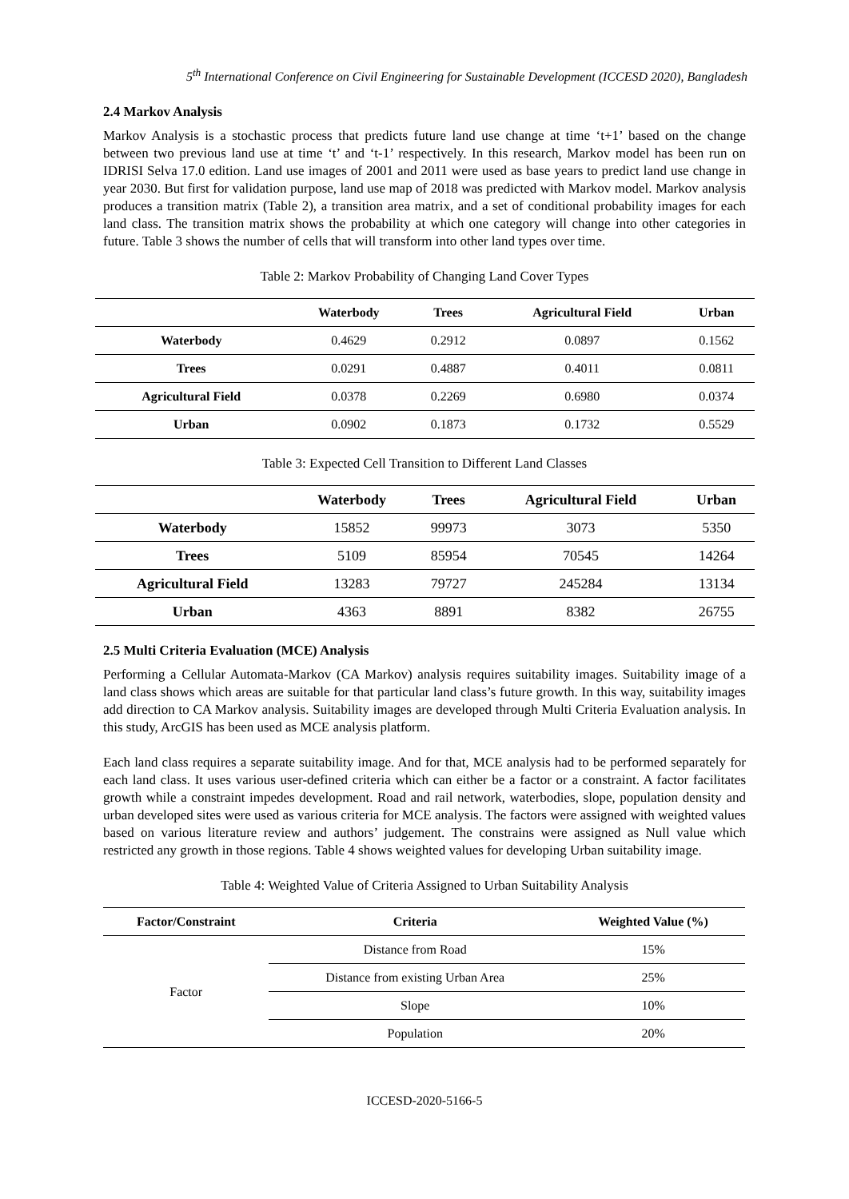5<sup>th</sup> International Conference on Civil Engineering for Sustainable Development (ICCESD 2020), Bangladesh
2.4 Markov Analysis
Markov Analysis is a stochastic process that predicts future land use change at time ‘t+1’ based on the change between two previous land use at time ‘t’ and ‘t-1’ respectively. In this research, Markov model has been run on IDRISI Selva 17.0 edition. Land use images of 2001 and 2011 were used as base years to predict land use change in year 2030. But first for validation purpose, land use map of 2018 was predicted with Markov model. Markov analysis produces a transition matrix (Table 2), a transition area matrix, and a set of conditional probability images for each land class. The transition matrix shows the probability at which one category will change into other categories in future. Table 3 shows the number of cells that will transform into other land types over time.
Table 2: Markov Probability of Changing Land Cover Types
| | Waterbody | Trees | Agricultural Field | Urban |
| --- | --- | --- | --- | --- |
| Waterbody | 0.4629 | 0.2912 | 0.0897 | 0.1562 |
| Trees | 0.0291 | 0.4887 | 0.4011 | 0.0811 |
| Agricultural Field | 0.0378 | 0.2269 | 0.6980 | 0.0374 |
| Urban | 0.0902 | 0.1873 | 0.1732 | 0.5529 |
Table 3: Expected Cell Transition to Different Land Classes
| | Waterbody | Trees | Agricultural Field | Urban |
| --- | --- | --- | --- | --- |
| Waterbody | 15852 | 99973 | 3073 | 5350 |
| Trees | 5109 | 85954 | 70545 | 14264 |
| Agricultural Field | 13283 | 79727 | 245284 | 13134 |
| Urban | 4363 | 8891 | 8382 | 26755 |
2.5 Multi Criteria Evaluation (MCE) Analysis
Performing a Cellular Automata-Markov (CA Markov) analysis requires suitability images. Suitability image of a land class shows which areas are suitable for that particular land class’s future growth. In this way, suitability images add direction to CA Markov analysis. Suitability images are developed through Multi Criteria Evaluation analysis. In this study, ArcGIS has been used as MCE analysis platform.
Each land class requires a separate suitability image. And for that, MCE analysis had to be performed separately for each land class. It uses various user-defined criteria which can either be a factor or a constraint. A factor facilitates growth while a constraint impedes development. Road and rail network, waterbodies, slope, population density and urban developed sites were used as various criteria for MCE analysis. The factors were assigned with weighted values based on various literature review and authors’ judgement. The constrains were assigned as Null value which restricted any growth in those regions. Table 4 shows weighted values for developing Urban suitability image.
Table 4: Weighted Value of Criteria Assigned to Urban Suitability Analysis
| Factor/Constraint | Criteria | Weighted Value (%) |
| --- | --- | --- |
| Factor | Distance from Road | 15% |
| | Distance from existing Urban Area | 25% |
| | Slope | 10% |
| | Population | 20% |
ICCESD-2020-5166-5